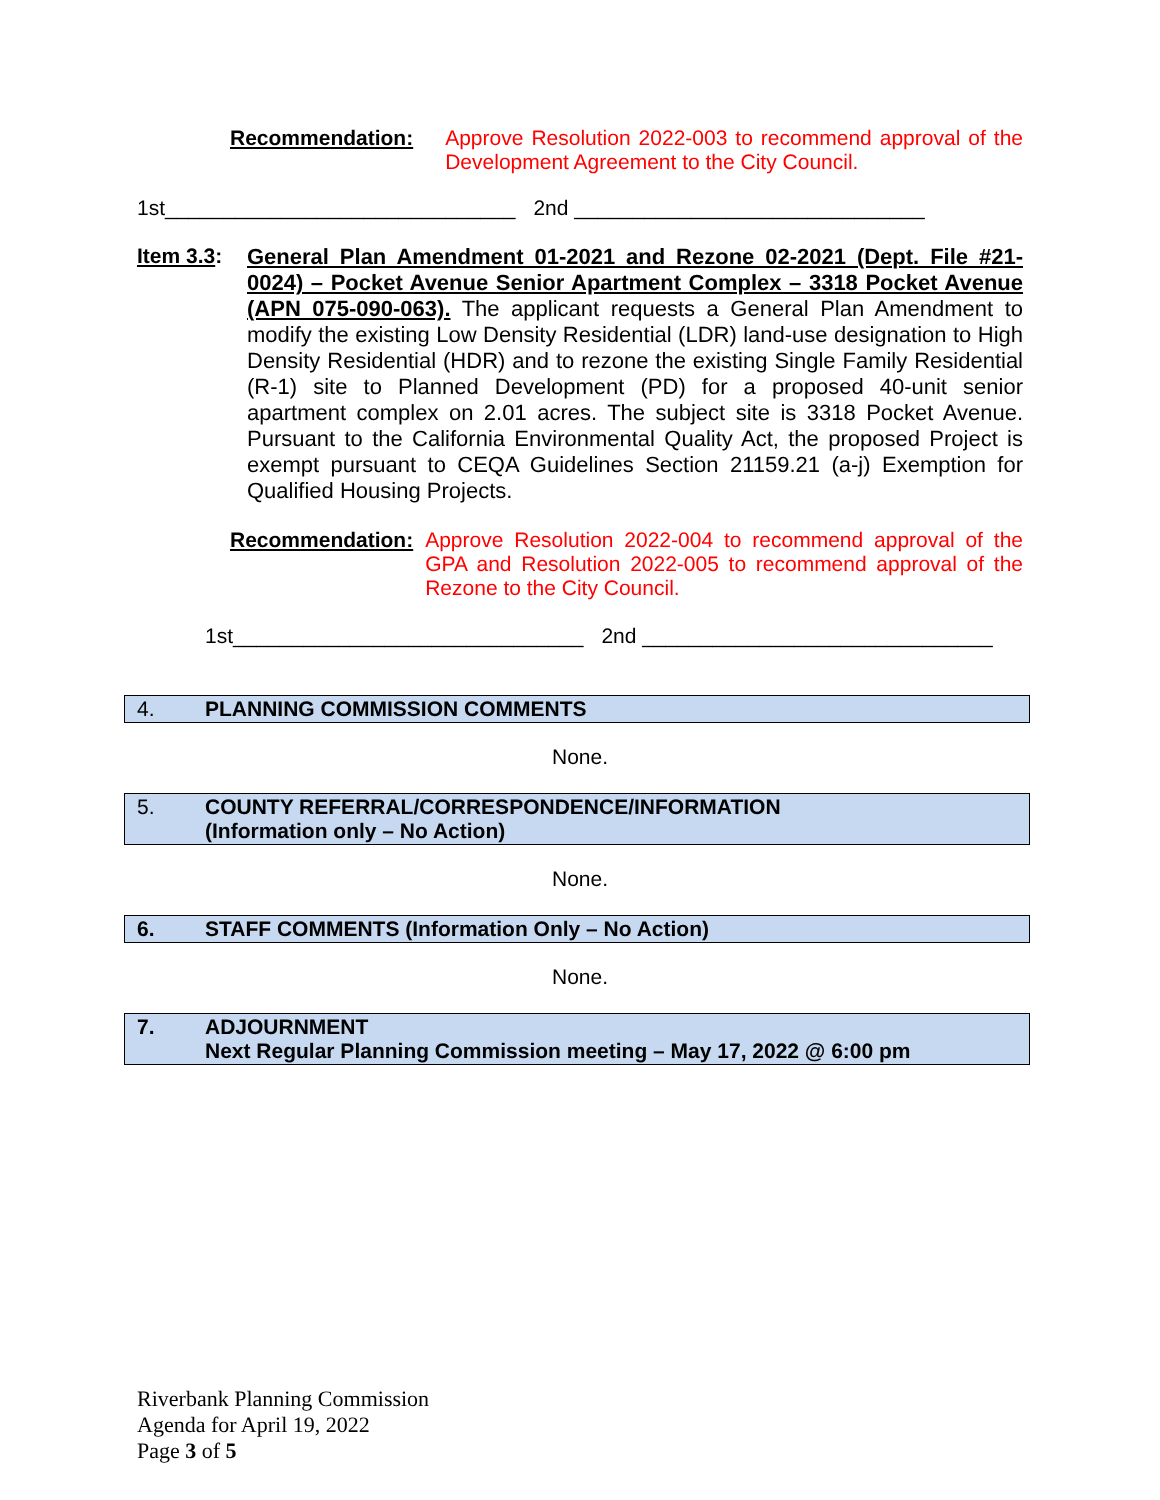Recommendation:
Approve Resolution 2022-003 to recommend approval of the Development Agreement to the City Council.
1st______________________________ 2nd ______________________________
Item 3.3:
General Plan Amendment 01-2021 and Rezone 02-2021 (Dept. File #21-0024) – Pocket Avenue Senior Apartment Complex – 3318 Pocket Avenue (APN 075-090-063). The applicant requests a General Plan Amendment to modify the existing Low Density Residential (LDR) land-use designation to High Density Residential (HDR) and to rezone the existing Single Family Residential (R-1) site to Planned Development (PD) for a proposed 40-unit senior apartment complex on 2.01 acres. The subject site is 3318 Pocket Avenue. Pursuant to the California Environmental Quality Act, the proposed Project is exempt pursuant to CEQA Guidelines Section 21159.21 (a-j) Exemption for Qualified Housing Projects.
Recommendation:
Approve Resolution 2022-004 to recommend approval of the GPA and Resolution 2022-005 to recommend approval of the Rezone to the City Council.
1st______________________________ 2nd ______________________________
4. PLANNING COMMISSION COMMENTS
None.
5. COUNTY REFERRAL/CORRESPONDENCE/INFORMATION
(Information only – No Action)
None.
6. STAFF COMMENTS (Information Only – No Action)
None.
7. ADJOURNMENT
Next Regular Planning Commission meeting – May 17, 2022 @ 6:00 pm
Riverbank Planning Commission
Agenda for April 19, 2022
Page 3 of 5